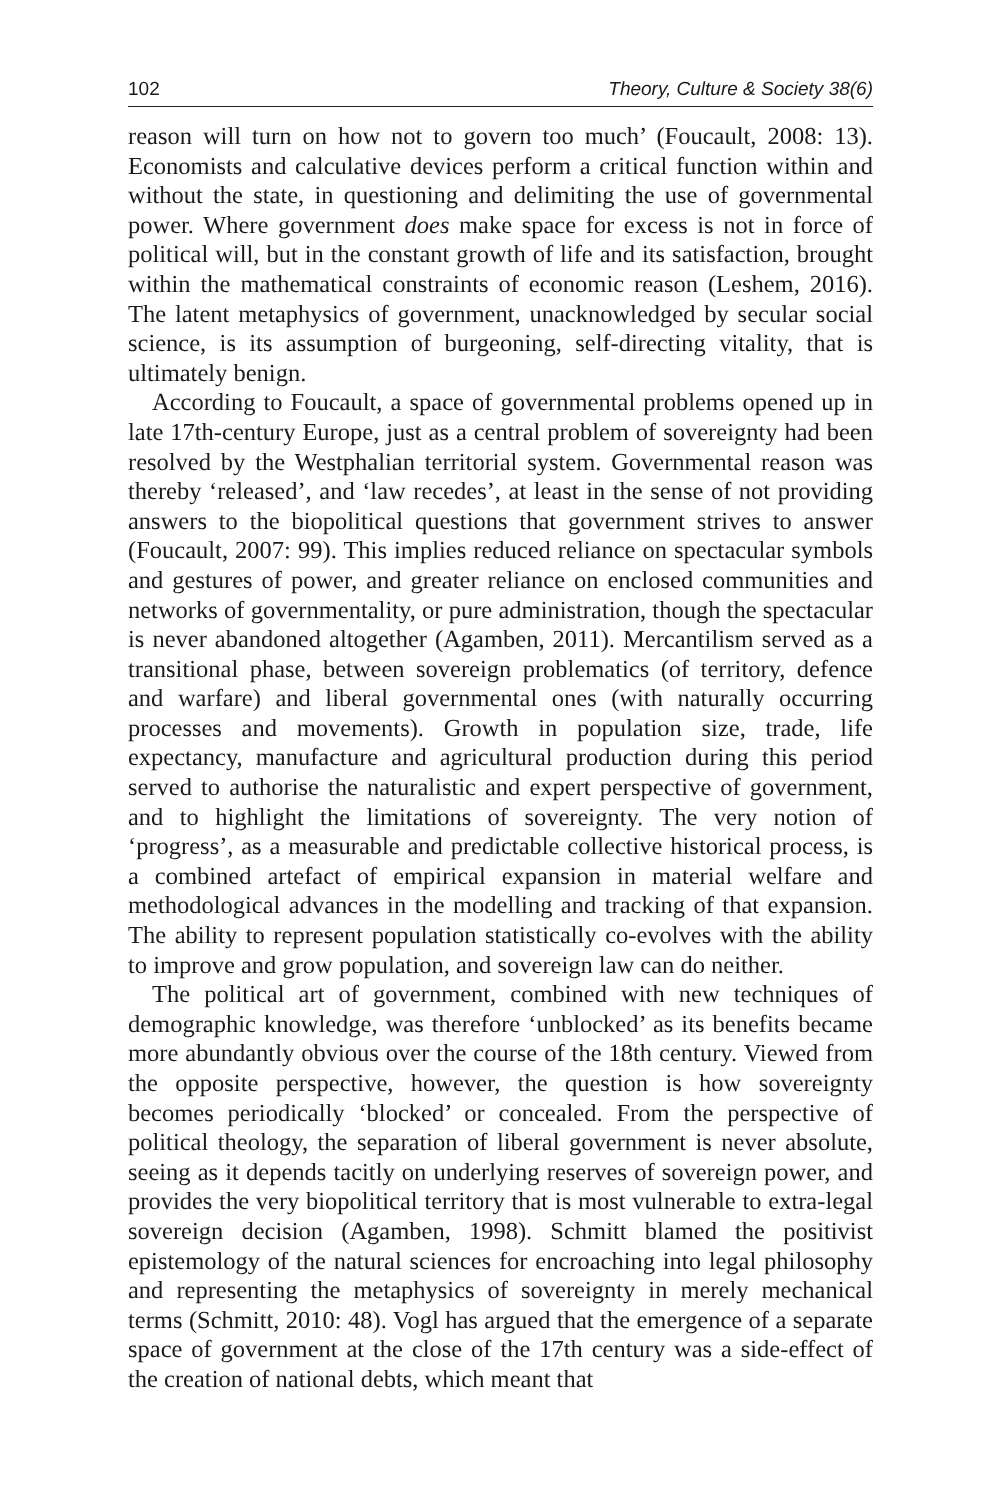102 Theory, Culture & Society 38(6)
reason will turn on how not to govern too much’ (Foucault, 2008: 13). Economists and calculative devices perform a critical function within and without the state, in questioning and delimiting the use of governmental power. Where government does make space for excess is not in force of political will, but in the constant growth of life and its satisfaction, brought within the mathematical constraints of economic reason (Leshem, 2016). The latent metaphysics of government, unacknowledged by secular social science, is its assumption of burgeoning, self-directing vitality, that is ultimately benign.
According to Foucault, a space of governmental problems opened up in late 17th-century Europe, just as a central problem of sovereignty had been resolved by the Westphalian territorial system. Governmental reason was thereby ‘released’, and ‘law recedes’, at least in the sense of not providing answers to the biopolitical questions that government strives to answer (Foucault, 2007: 99). This implies reduced reliance on spectacular symbols and gestures of power, and greater reliance on enclosed communities and networks of governmentality, or pure administration, though the spectacular is never abandoned altogether (Agamben, 2011). Mercantilism served as a transitional phase, between sovereign problematics (of territory, defence and warfare) and liberal governmental ones (with naturally occurring processes and movements). Growth in population size, trade, life expectancy, manufacture and agricultural production during this period served to authorise the naturalistic and expert perspective of government, and to highlight the limitations of sovereignty. The very notion of ‘progress’, as a measurable and predictable collective historical process, is a combined artefact of empirical expansion in material welfare and methodological advances in the modelling and tracking of that expansion. The ability to represent population statistically co-evolves with the ability to improve and grow population, and sovereign law can do neither.
The political art of government, combined with new techniques of demographic knowledge, was therefore ‘unblocked’ as its benefits became more abundantly obvious over the course of the 18th century. Viewed from the opposite perspective, however, the question is how sovereignty becomes periodically ‘blocked’ or concealed. From the perspective of political theology, the separation of liberal government is never absolute, seeing as it depends tacitly on underlying reserves of sovereign power, and provides the very biopolitical territory that is most vulnerable to extra-legal sovereign decision (Agamben, 1998). Schmitt blamed the positivist epistemology of the natural sciences for encroaching into legal philosophy and representing the metaphysics of sovereignty in merely mechanical terms (Schmitt, 2010: 48). Vogl has argued that the emergence of a separate space of government at the close of the 17th century was a side-effect of the creation of national debts, which meant that